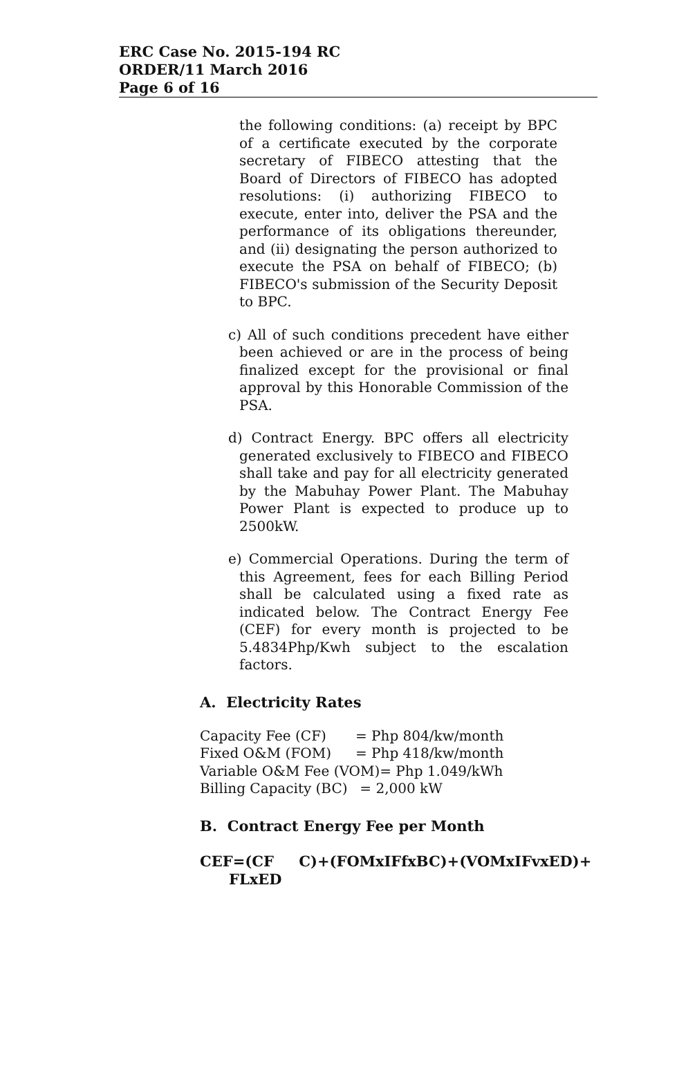ERC Case No. 2015-194 RC
ORDER/11 March 2016
Page 6 of 16
the following conditions: (a) receipt by BPC of a certificate executed by the corporate secretary of FIBECO attesting that the Board of Directors of FIBECO has adopted resolutions: (i) authorizing FIBECO to execute, enter into, deliver the PSA and the performance of its obligations thereunder, and (ii) designating the person authorized to execute the PSA on behalf of FIBECO; (b) FIBECO's submission of the Security Deposit to BPC.
c) All of such conditions precedent have either been achieved or are in the process of being finalized except for the provisional or final approval by this Honorable Commission of the PSA.
d) Contract Energy. BPC offers all electricity generated exclusively to FIBECO and FIBECO shall take and pay for all electricity generated by the Mabuhay Power Plant. The Mabuhay Power Plant is expected to produce up to 2500kW.
e) Commercial Operations. During the term of this Agreement, fees for each Billing Period shall be calculated using a fixed rate as indicated below. The Contract Energy Fee (CEF) for every month is projected to be 5.4834Php/Kwh subject to the escalation factors.
A. Electricity Rates
| Capacity Fee (CF) | = Php 804/kw/month |
| Fixed O&M (FOM) | = Php 418/kw/month |
| Variable O&M Fee (VOM)= Php 1.049/kWh | |
| Billing Capacity (BC) | = 2,000 kW |
B. Contract Energy Fee per Month
CEF=(CF C)+(FOMxIFfxBC)+(VOMxIFvxED)+
FLxED